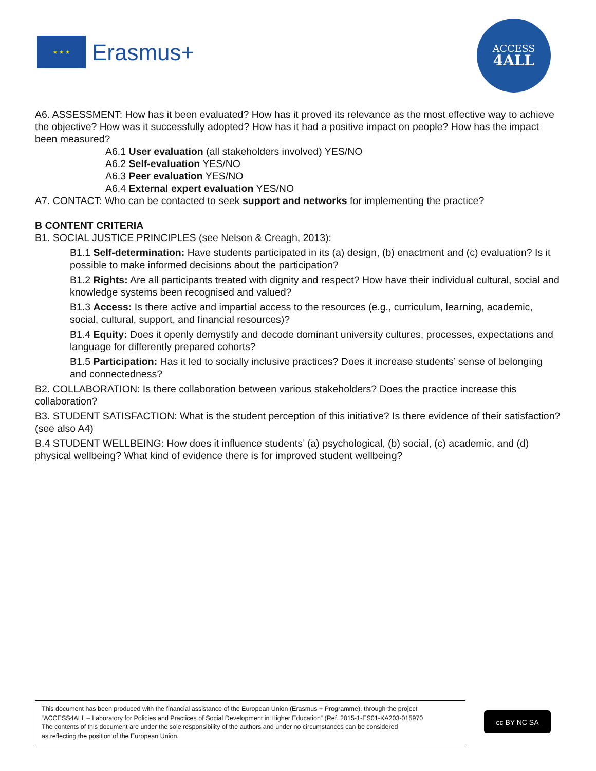★ ★ ★
Erasmus+
ACCESS
4ALL
A6. ASSESSMENT: How has it been evaluated? How has it proved its relevance as the most effective way to achieve the objective? How was it successfully adopted? How has it had a positive impact on people? How has the impact been measured?
A6.1 User evaluation (all stakeholders involved) YES/NO
A6.2 Self-evaluation YES/NO
A6.3 Peer evaluation YES/NO
A6.4 External expert evaluation YES/NO
A7. CONTACT: Who can be contacted to seek support and networks for implementing the practice?
B CONTENT CRITERIA
B1. SOCIAL JUSTICE PRINCIPLES (see Nelson & Creagh, 2013):
B1.1 Self-determination: Have students participated in its (a) design, (b) enactment and (c) evaluation? Is it possible to make informed decisions about the participation?
B1.2 Rights: Are all participants treated with dignity and respect? How have their individual cultural, social and knowledge systems been recognised and valued?
B1.3 Access: Is there active and impartial access to the resources (e.g., curriculum, learning, academic, social, cultural, support, and financial resources)?
B1.4 Equity: Does it openly demystify and decode dominant university cultures, processes, expectations and language for differently prepared cohorts?
B1.5 Participation: Has it led to socially inclusive practices? Does it increase students’ sense of belonging and connectedness?
B2. COLLABORATION: Is there collaboration between various stakeholders? Does the practice increase this collaboration?
B3. STUDENT SATISFACTION: What is the student perception of this initiative? Is there evidence of their satisfaction? (see also A4)
B.4 STUDENT WELLBEING: How does it influence students’ (a) psychological, (b) social, (c) academic, and (d) physical wellbeing? What kind of evidence there is for improved student wellbeing?
This document has been produced with the financial assistance of the European Union (Erasmus + Programme), through the project “ACCESS4ALL – Laboratory for Policies and Practices of Social Development in Higher Education” (Ref. 2015-1-ES01-KA203-015970
The contents of this document are under the sole responsibility of the authors and under no circumstances can be considered
as reflecting the position of the European Union.
cc BY NC SA